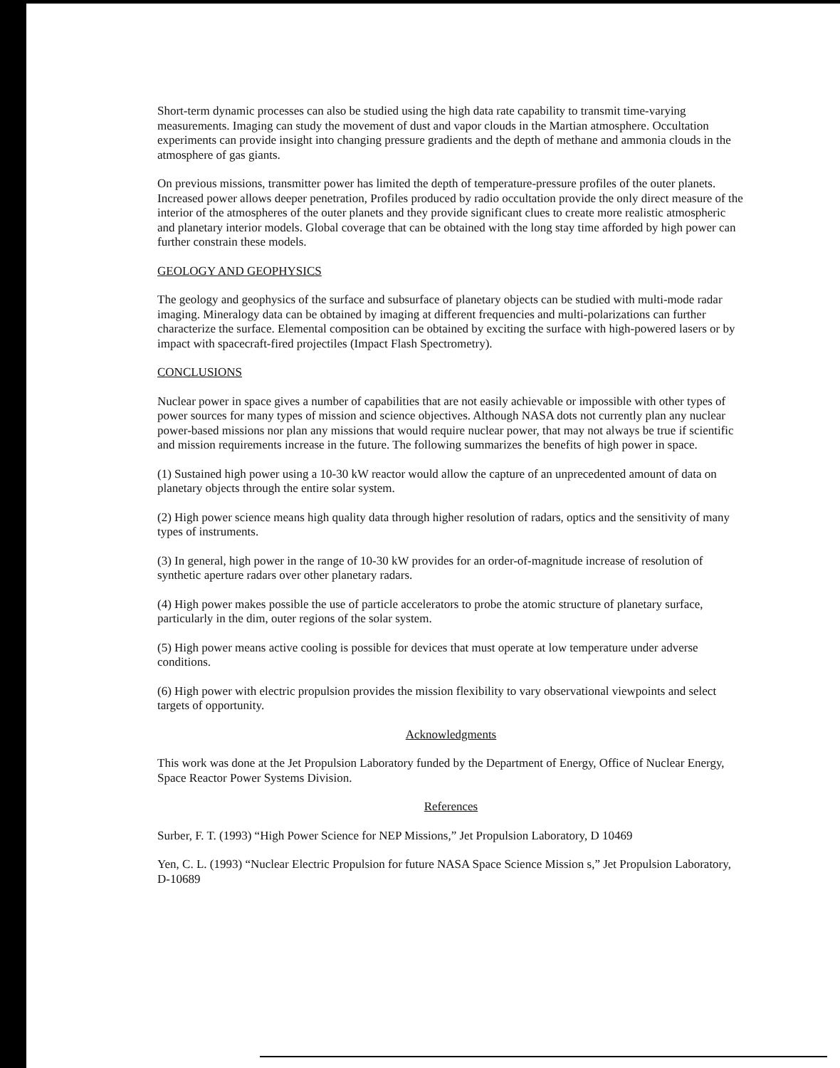Short-term dynamic processes can also be studied using the high data rate capability to transmit time-varying measurements. Imaging can study the movement of dust and vapor clouds in the Martian atmosphere. Occultation experiments can provide insight into changing pressure gradients and the depth of methane and ammonia clouds in the atmosphere of gas giants.
On previous missions, transmitter power has limited the depth of temperature-pressure profiles of the outer planets. Increased power allows deeper penetration, Profiles produced by radio occultation provide the only direct measure of the interior of the atmospheres of the outer planets and they provide significant clues to create more realistic atmospheric and planetary interior models. Global coverage that can be obtained with the long stay time afforded by high power can further constrain these models.
GEOLOGY AND GEOPHYSICS
The geology and geophysics of the surface and subsurface of planetary objects can be studied with multi-mode radar imaging. Mineralogy data can be obtained by imaging at different frequencies and multi-polarizations can further characterize the surface. Elemental composition can be obtained by exciting the surface with high-powered lasers or by impact with spacecraft-fired projectiles (Impact Flash Spectrometry).
CONCLUSIONS
Nuclear power in space gives a number of capabilities that are not easily achievable or impossible with other types of power sources for many types of mission and science objectives. Although NASA dots not currently plan any nuclear power-based missions nor plan any missions that would require nuclear power, that may not always be true if scientific and mission requirements increase in the future. The following summarizes the benefits of high power in space.
(1) Sustained high power using a 10-30 kW reactor would allow the capture of an unprecedented amount of data on planetary objects through the entire solar system.
(2) High power science means high quality data through higher resolution of radars, optics and the sensitivity of many types of instruments.
(3) In general, high power in the range of 10-30 kW provides for an order-of-magnitude increase of resolution of synthetic aperture radars over other planetary radars.
(4) High power makes possible the use of particle accelerators to probe the atomic structure of planetary surface, particularly in the dim, outer regions of the solar system.
(5) High power means active cooling is possible for devices that must operate at low temperature under adverse conditions.
(6) High power with electric propulsion provides the mission flexibility to vary observational viewpoints and select targets of opportunity.
Acknowledgments
This work was done at the Jet Propulsion Laboratory funded by the Department of Energy, Office of Nuclear Energy, Space Reactor Power Systems Division.
References
Surber, F. T. (1993) “High Power Science for NEP Missions,” Jet Propulsion Laboratory, D 10469
Yen, C. L. (1993) “Nuclear Electric Propulsion for future NASA Space Science Mission s,” Jet Propulsion Laboratory, D-10689